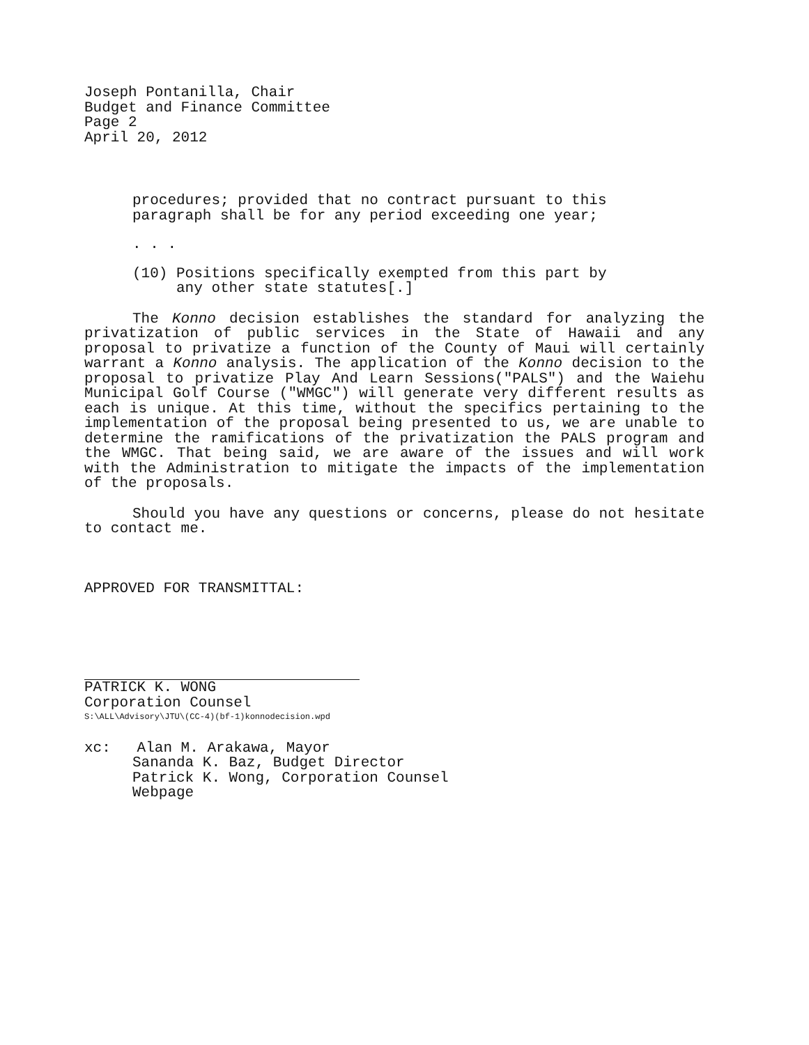Joseph Pontanilla, Chair
Budget and Finance Committee
Page 2
April 20, 2012
procedures; provided that no contract pursuant to this
paragraph shall be for any period exceeding one year;
. . .
(10) Positions specifically exempted from this part by
any other state statutes[.]
The Konno decision establishes the standard for analyzing the privatization of public services in the State of Hawaii and any proposal to privatize a function of the County of Maui will certainly warrant a Konno analysis. The application of the Konno decision to the proposal to privatize Play And Learn Sessions("PALS") and the Waiehu Municipal Golf Course ("WMGC") will generate very different results as each is unique. At this time, without the specifics pertaining to the implementation of the proposal being presented to us, we are unable to determine the ramifications of the privatization the PALS program and the WMGC. That being said, we are aware of the issues and will work with the Administration to mitigate the impacts of the implementation of the proposals.
Should you have any questions or concerns, please do not hesitate to contact me.
APPROVED FOR TRANSMITTAL:
PATRICK K. WONG
Corporation Counsel
S:\ALL\Advisory\JTU\(CC-4)(bf-1)konnodecision.wpd
xc: Alan M. Arakawa, Mayor
Sananda K. Baz, Budget Director
Patrick K. Wong, Corporation Counsel
Webpage